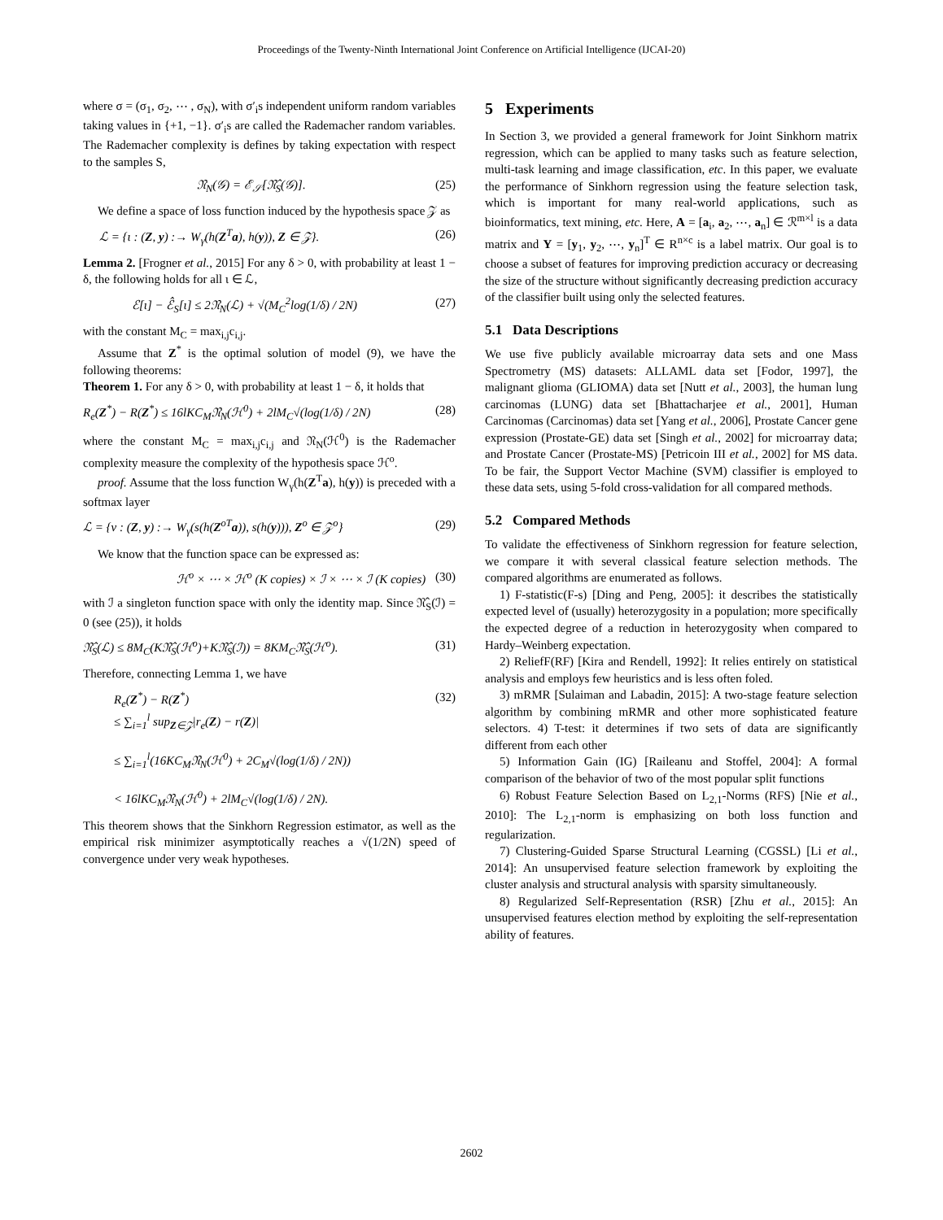Proceedings of the Twenty-Ninth International Joint Conference on Artificial Intelligence (IJCAI-20)
where σ = (σ<sub>1</sub>, σ<sub>2</sub>, ⋯ , σ<sub>N</sub>), with σ′<sub>i</sub>s independent uniform random variables taking values in {+1, −1}. σ′<sub>i</sub>s are called the Rademacher random variables. The Rademacher complexity is defines by taking expectation with respect to the samples S,
𝔑<sub>N</sub>(𝒢) = ℰ<sub>𝒮</sub>[𝔑̂<sub>S</sub>(𝒢)]. (25)
We define a space of loss function induced by the hypothesis space 𝒵 as
ℒ = {ι : (Z, y) :→ W<sub>γ</sub>(h(Z<sup>T</sup>a), h(y)), Z ∈ 𝒵}. (26)
Lemma 2. [Frogner et al., 2015] For any δ > 0, with probability at least 1 − δ, the following holds for all ι ∈ ℒ,
ℰ[ι] − ℰ̂<sub>S</sub>[ι] ≤ 2𝔑<sub>N</sub>(ℒ) + √(M<sub>C</sub><sup>2</sup>log(1/δ) / 2N) (27)
with the constant M<sub>C</sub> = max<sub>i,j</sub>c<sub>i,j</sub>.
Assume that Z<sup>*</sup> is the optimal solution of model (9), we have the following theorems:
Theorem 1. For any δ > 0, with probability at least 1 − δ, it holds that
R<sub>e</sub>(Z<sup>*</sup>) − R(Z<sup>*</sup>) ≤ 16lKC<sub>M</sub>𝔑<sub>N</sub>(ℋ<sup>0</sup>) + 2lM<sub>C</sub>√(log(1/δ) / 2N) (28)
where the constant M<sub>C</sub> = max<sub>i,j</sub>c<sub>i,j</sub> and 𝔑<sub>N</sub>(ℋ<sup>0</sup>) is the Rademacher complexity measure the complexity of the hypothesis space ℋ<sup>o</sup>.
proof. Assume that the loss function W<sub>γ</sub>(h(Z<sup>T</sup>a), h(y)) is preceded with a softmax layer
ℒ = {ν : (Z, y) :→ W<sub>γ</sub>(s(h(Z<sup>oT</sup>a)), s(h(y))), Z<sup>o</sup> ∈ 𝒵<sup>o</sup>} (29)
We know that the function space can be expressed as:
ℋ<sup>o</sup> × ⋯ × ℋ<sup>o</sup> (K copies) × ℐ × ⋯ × ℐ (K copies) (30)
with ℐ a singleton function space with only the identity map. Since 𝔑̂<sub>S</sub>(ℐ) = 0 (see (25)), it holds
𝔑̂<sub>S</sub>(ℒ) ≤ 8M<sub>C</sub>(K𝔑̂<sub>S</sub>(ℋ<sup>o</sup>)+K𝔑̂<sub>S</sub>(ℐ)) = 8KM<sub>C</sub>𝔑̂<sub>S</sub>(ℋ<sup>o</sup>). (31)
Therefore, connecting Lemma 1, we have
R<sub>e</sub>(Z<sup>*</sup>) − R(Z<sup>*</sup>)
≤ ∑<sub>i=1</sub><sup>l</sup> sup<sub>Z∈𝒵</sub>|r<sub>e</sub>(Z) − r(Z)|
≤ ∑<sub>i=1</sub><sup>l</sup>(16KC<sub>M</sub>𝔑<sub>N</sub>(ℋ<sup>0</sup>) + 2C<sub>M</sub>√(log(1/δ) / 2N))
< 16lKC<sub>M</sub>𝔑<sub>N</sub>(ℋ<sup>0</sup>) + 2lM<sub>C</sub>√(log(1/δ) / 2N). (32)
This theorem shows that the Sinkhorn Regression estimator, as well as the empirical risk minimizer asymptotically reaches a √(1/2N) speed of convergence under very weak hypotheses.
5 Experiments
In Section 3, we provided a general framework for Joint Sinkhorn matrix regression, which can be applied to many tasks such as feature selection, multi-task learning and image classification, etc. In this paper, we evaluate the performance of Sinkhorn regression using the feature selection task, which is important for many real-world applications, such as bioinformatics, text mining, etc. Here, A = [a<sub>i</sub>, a<sub>2</sub>, ⋯, a<sub>n</sub>] ∈ ℛ<sup>m×l</sup> is a data matrix and Y = [y<sub>1</sub>, y<sub>2</sub>, ⋯, y<sub>n</sub>]<sup>T</sup> ∈ R<sup>n×c</sup> is a label matrix. Our goal is to choose a subset of features for improving prediction accuracy or decreasing the size of the structure without significantly decreasing prediction accuracy of the classifier built using only the selected features.
5.1 Data Descriptions
We use five publicly available microarray data sets and one Mass Spectrometry (MS) datasets: ALLAML data set [Fodor, 1997], the malignant glioma (GLIOMA) data set [Nutt et al., 2003], the human lung carcinomas (LUNG) data set [Bhattacharjee et al., 2001], Human Carcinomas (Carcinomas) data set [Yang et al., 2006], Prostate Cancer gene expression (Prostate-GE) data set [Singh et al., 2002] for microarray data; and Prostate Cancer (Prostate-MS) [Petricoin III et al., 2002] for MS data. To be fair, the Support Vector Machine (SVM) classifier is employed to these data sets, using 5-fold cross-validation for all compared methods.
5.2 Compared Methods
To validate the effectiveness of Sinkhorn regression for feature selection, we compare it with several classical feature selection methods. The compared algorithms are enumerated as follows.
1) F-statistic(F-s) [Ding and Peng, 2005]: it describes the statistically expected level of (usually) heterozygosity in a population; more specifically the expected degree of a reduction in heterozygosity when compared to Hardy–Weinberg expectation.
2) ReliefF(RF) [Kira and Rendell, 1992]: It relies entirely on statistical analysis and employs few heuristics and is less often foled.
3) mRMR [Sulaiman and Labadin, 2015]: A two-stage feature selection algorithm by combining mRMR and other more sophisticated feature selectors. 4) T-test: it determines if two sets of data are significantly different from each other
5) Information Gain (IG) [Raileanu and Stoffel, 2004]: A formal comparison of the behavior of two of the most popular split functions
6) Robust Feature Selection Based on L<sub>2,1</sub>-Norms (RFS) [Nie et al., 2010]: The L<sub>2,1</sub>-norm is emphasizing on both loss function and regularization.
7) Clustering-Guided Sparse Structural Learning (CGSSL) [Li et al., 2014]: An unsupervised feature selection framework by exploiting the cluster analysis and structural analysis with sparsity simultaneously.
8) Regularized Self-Representation (RSR) [Zhu et al., 2015]: An unsupervised features election method by exploiting the self-representation ability of features.
2602